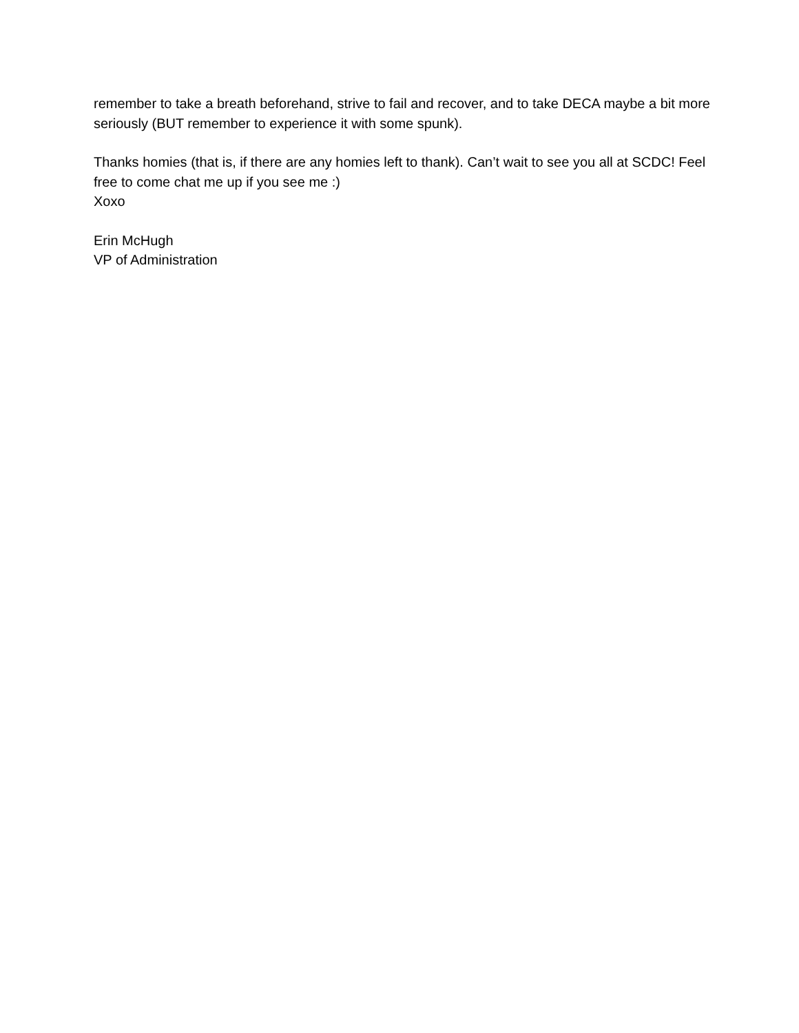remember to take a breath beforehand, strive to fail and recover, and to take DECA maybe a bit more seriously (BUT remember to experience it with some spunk).
Thanks homies (that is, if there are any homies left to thank). Can’t wait to see you all at SCDC! Feel free to come chat me up if you see me :)
Xoxo
Erin McHugh
VP of Administration